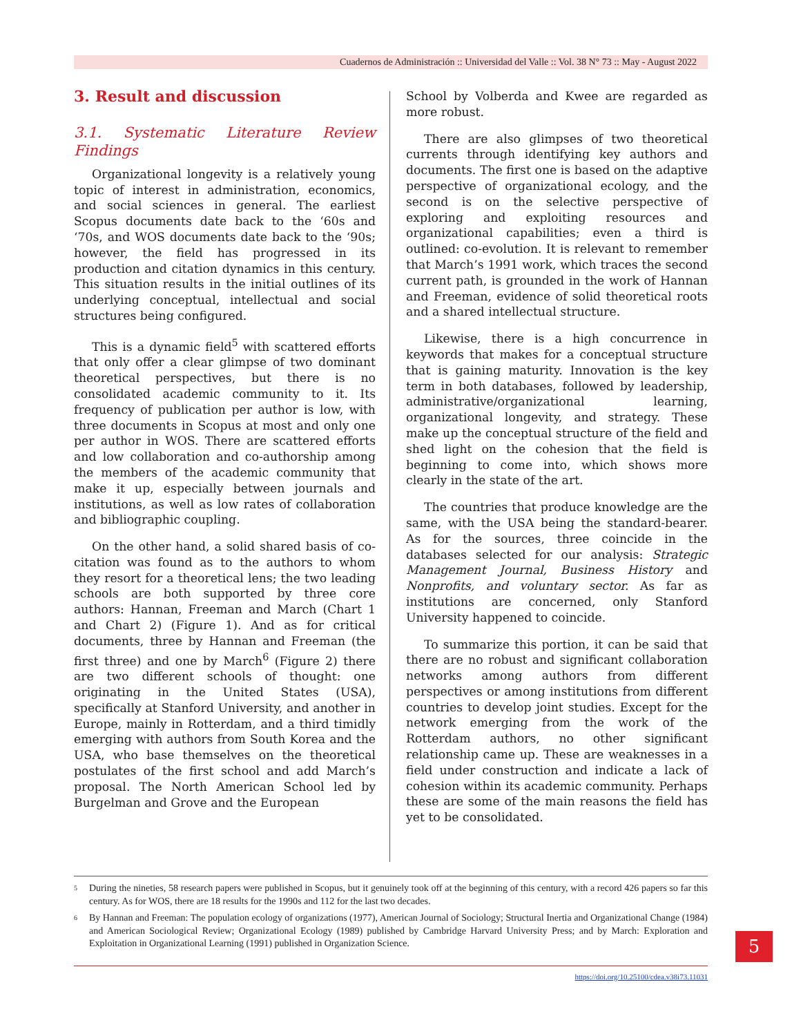Cuadernos de Administración :: Universidad del Valle :: Vol. 38 N° 73 :: May - August 2022
3. Result and discussion
3.1. Systematic Literature Review Findings
Organizational longevity is a relatively young topic of interest in administration, economics, and social sciences in general. The earliest Scopus documents date back to the ‘60s and ‘70s, and WOS documents date back to the ‘90s; however, the field has progressed in its production and citation dynamics in this century. This situation results in the initial outlines of its underlying conceptual, intellectual and social structures being configured.
This is a dynamic field<sup>5</sup> with scattered efforts that only offer a clear glimpse of two dominant theoretical perspectives, but there is no consolidated academic community to it. Its frequency of publication per author is low, with three documents in Scopus at most and only one per author in WOS. There are scattered efforts and low collaboration and co-authorship among the members of the academic community that make it up, especially between journals and institutions, as well as low rates of collaboration and bibliographic coupling.
On the other hand, a solid shared basis of co-citation was found as to the authors to whom they resort for a theoretical lens; the two leading schools are both supported by three core authors: Hannan, Freeman and March (Chart 1 and Chart 2) (Figure 1). And as for critical documents, three by Hannan and Freeman (the first three) and one by March<sup>6</sup> (Figure 2) there are two different schools of thought: one originating in the United States (USA), specifically at Stanford University, and another in Europe, mainly in Rotterdam, and a third timidly emerging with authors from South Korea and the USA, who base themselves on the theoretical postulates of the first school and add March’s proposal. The North American School led by Burgelman and Grove and the European
School by Volberda and Kwee are regarded as more robust.
There are also glimpses of two theoretical currents through identifying key authors and documents. The first one is based on the adaptive perspective of organizational ecology, and the second is on the selective perspective of exploring and exploiting resources and organizational capabilities; even a third is outlined: co-evolution. It is relevant to remember that March’s 1991 work, which traces the second current path, is grounded in the work of Hannan and Freeman, evidence of solid theoretical roots and a shared intellectual structure.
Likewise, there is a high concurrence in keywords that makes for a conceptual structure that is gaining maturity. Innovation is the key term in both databases, followed by leadership, administrative/organizational learning, organizational longevity, and strategy. These make up the conceptual structure of the field and shed light on the cohesion that the field is beginning to come into, which shows more clearly in the state of the art.
The countries that produce knowledge are the same, with the USA being the standard-bearer. As for the sources, three coincide in the databases selected for our analysis: Strategic Management Journal, Business History and Nonprofits, and voluntary sector. As far as institutions are concerned, only Stanford University happened to coincide.
To summarize this portion, it can be said that there are no robust and significant collaboration networks among authors from different perspectives or among institutions from different countries to develop joint studies. Except for the network emerging from the work of the Rotterdam authors, no other significant relationship came up. These are weaknesses in a field under construction and indicate a lack of cohesion within its academic community. Perhaps these are some of the main reasons the field has yet to be consolidated.
5
During the nineties, 58 research papers were published in Scopus, but it genuinely took off at the beginning of this century, with a record 426 papers so far this century. As for WOS, there are 18 results for the 1990s and 112 for the last two decades.
6
By Hannan and Freeman: The population ecology of organizations (1977), American Journal of Sociology; Structural Inertia and Organizational Change (1984) and American Sociological Review; Organizational Ecology (1989) published by Cambridge Harvard University Press; and by March: Exploration and Exploitation in Organizational Learning (1991) published in Organization Science.
https://doi.org/10.25100/cdea.v38i73.11031
5